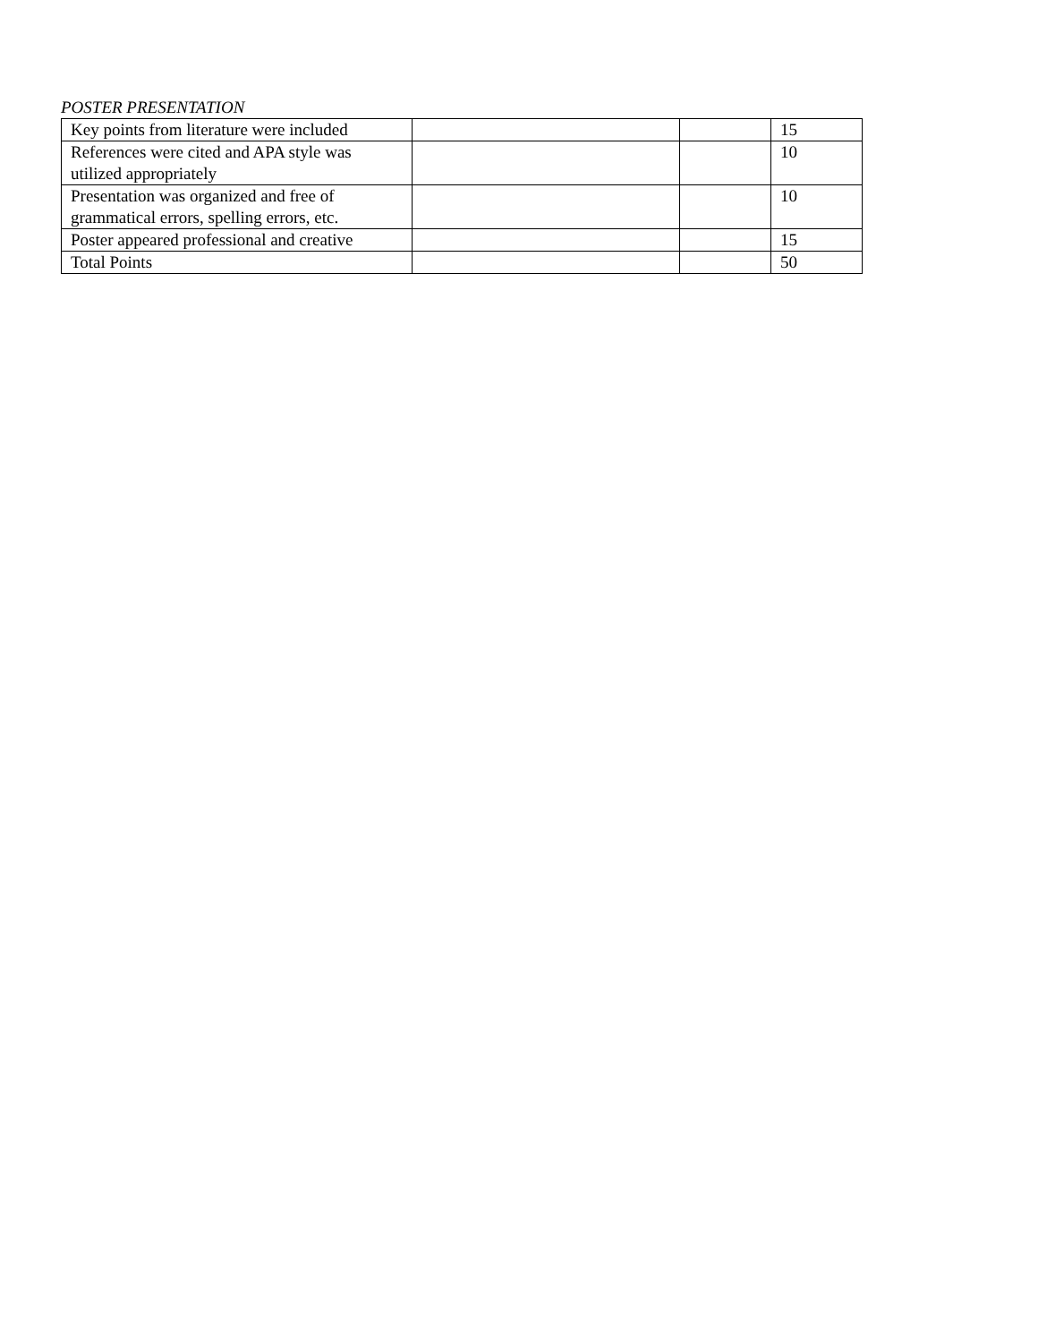POSTER PRESENTATION
| Key points from literature were included | | | 15 |
| References were cited and APA style was utilized appropriately | | | 10 |
| Presentation was organized and free of grammatical errors, spelling errors, etc. | | | 10 |
| Poster appeared professional and creative | | | 15 |
| Total Points | | | 50 |